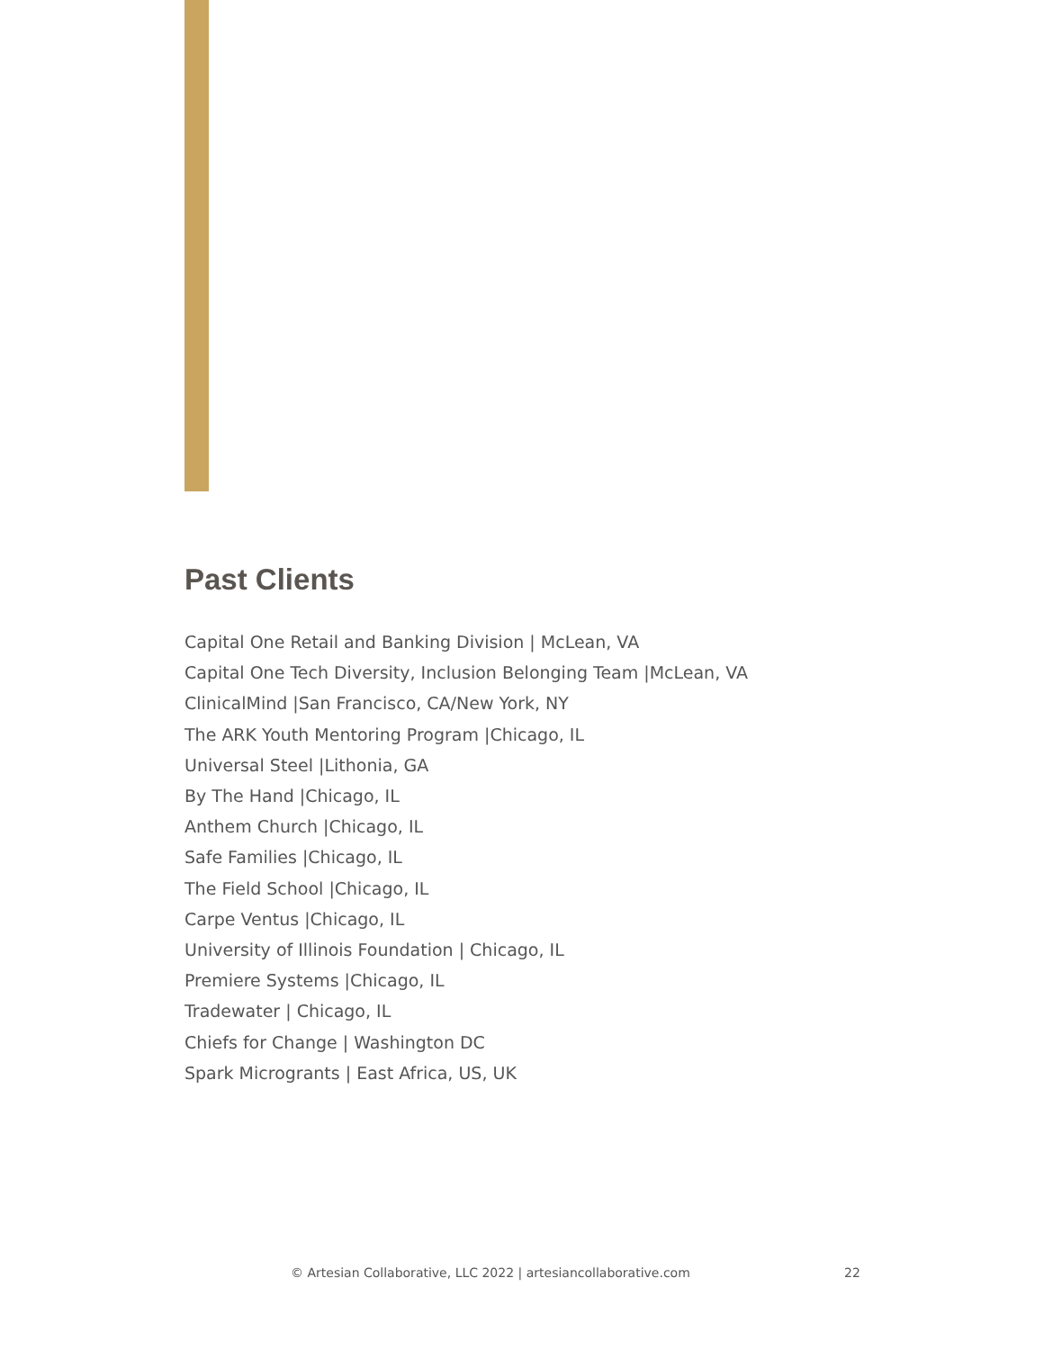Past Clients
Capital One Retail and Banking Division | McLean, VA
Capital One Tech Diversity, Inclusion Belonging Team |McLean, VA
ClinicalMind |San Francisco, CA/New York, NY
The ARK Youth Mentoring Program |Chicago, IL
Universal Steel |Lithonia, GA
By The Hand |Chicago, IL
Anthem Church |Chicago, IL
Safe Families |Chicago, IL
The Field School |Chicago, IL
Carpe Ventus |Chicago, IL
University of Illinois Foundation | Chicago, IL
Premiere Systems |Chicago, IL
Tradewater | Chicago, IL
Chiefs for Change | Washington DC
Spark Microgrants | East Africa, US, UK
© Artesian Collaborative, LLC 2022 | artesiancollaborative.com 22